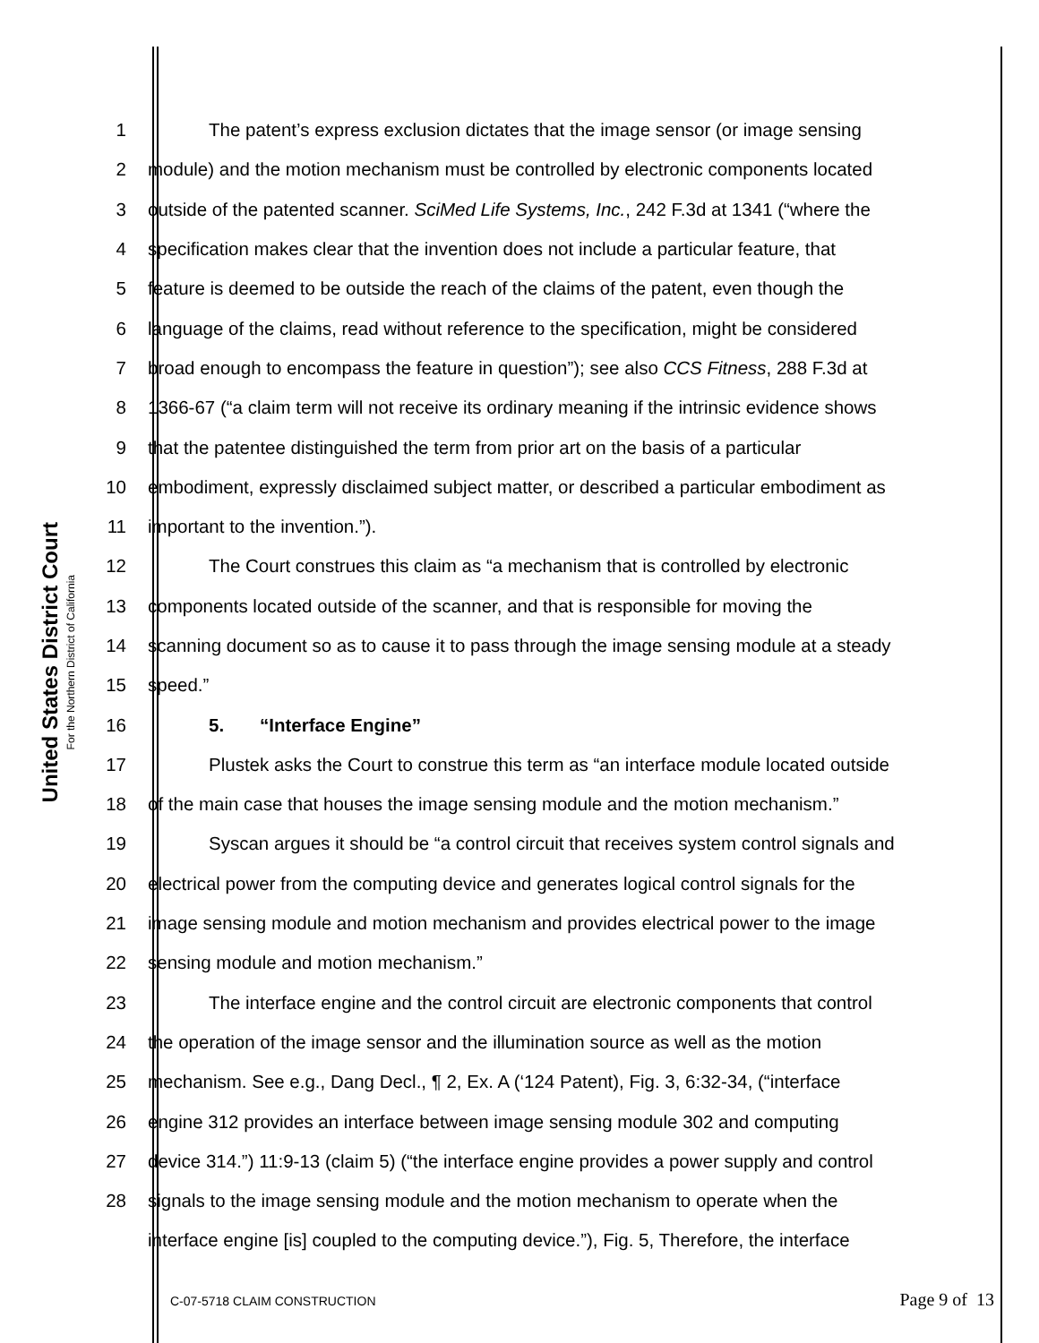United States District Court
For the Northern District of California
1 The patent’s express exclusion dictates that the image sensor (or image sensing
2 module) and the motion mechanism must be controlled by electronic components located
3 outside of the patented scanner. SciMed Life Systems, Inc., 242 F.3d at 1341 (“where the
4 specification makes clear that the invention does not include a particular feature, that
5 feature is deemed to be outside the reach of the claims of the patent, even though the
6 language of the claims, read without reference to the specification, might be considered
7 broad enough to encompass the feature in question”); see also CCS Fitness, 288 F.3d at
8 1366-67 (“a claim term will not receive its ordinary meaning if the intrinsic evidence shows
9 that the patentee distinguished the term from prior art on the basis of a particular
10 embodiment, expressly disclaimed subject matter, or described a particular embodiment as
11 important to the invention.”).
12 The Court construes this claim as “a mechanism that is controlled by electronic
13 components located outside of the scanner, and that is responsible for moving the
14 scanning document so as to cause it to pass through the image sensing module at a steady
15 speed.”
16 5. “Interface Engine”
17 Plustek asks the Court to construe this term as “an interface module located outside
18 of the main case that houses the image sensing module and the motion mechanism.”
19 Syscan argues it should be “a control circuit that receives system control signals and
20 electrical power from the computing device and generates logical control signals for the
21 image sensing module and motion mechanism and provides electrical power to the image
22 sensing module and motion mechanism.”
23 The interface engine and the control circuit are electronic components that control
24 the operation of the image sensor and the illumination source as well as the motion
25 mechanism. See e.g., Dang Decl., ¶ 2, Ex. A (‘124 Patent), Fig. 3, 6:32-34, (“interface
26 engine 312 provides an interface between image sensing module 302 and computing
27 device 314.”) 11:9-13 (claim 5) (“the interface engine provides a power supply and control
28 signals to the image sensing module and the motion mechanism to operate when the
interface engine [is] coupled to the computing device.”), Fig. 5, Therefore, the interface
C-07-5718 CLAIM CONSTRUCTION Page 9 of 13